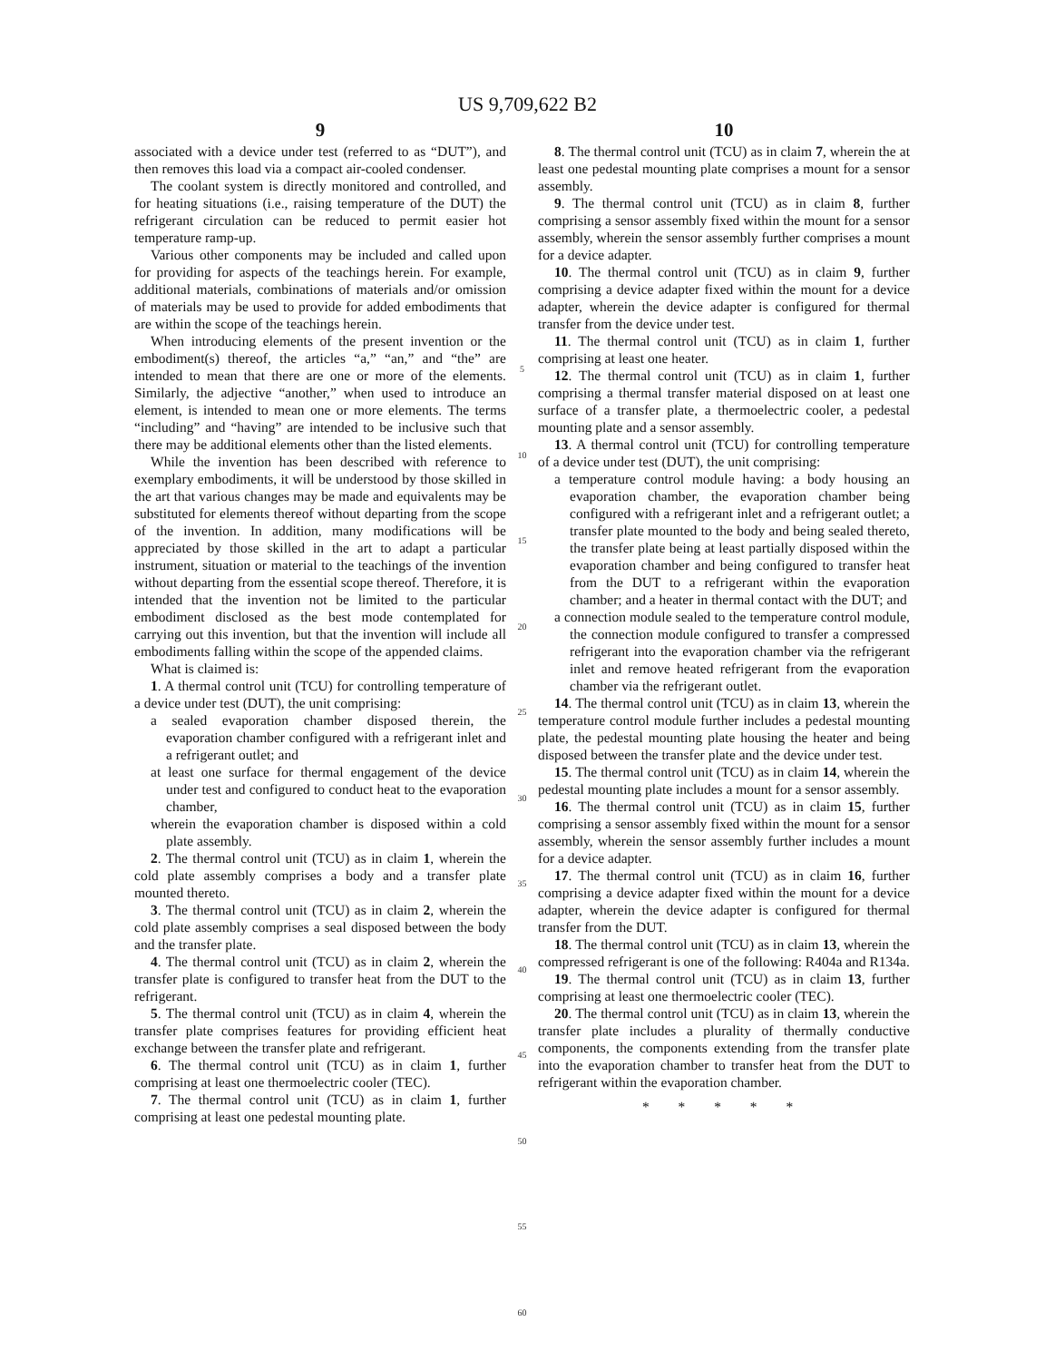US 9,709,622 B2
9
associated with a device under test (referred to as “DUT”), and then removes this load via a compact air-cooled condenser.
The coolant system is directly monitored and controlled, and for heating situations (i.e., raising temperature of the DUT) the refrigerant circulation can be reduced to permit easier hot temperature ramp-up.
Various other components may be included and called upon for providing for aspects of the teachings herein. For example, additional materials, combinations of materials and/or omission of materials may be used to provide for added embodiments that are within the scope of the teachings herein.
When introducing elements of the present invention or the embodiment(s) thereof, the articles “a,” “an,” and “the” are intended to mean that there are one or more of the elements. Similarly, the adjective “another,” when used to introduce an element, is intended to mean one or more elements. The terms “including” and “having” are intended to be inclusive such that there may be additional elements other than the listed elements.
While the invention has been described with reference to exemplary embodiments, it will be understood by those skilled in the art that various changes may be made and equivalents may be substituted for elements thereof without departing from the scope of the invention. In addition, many modifications will be appreciated by those skilled in the art to adapt a particular instrument, situation or material to the teachings of the invention without departing from the essential scope thereof. Therefore, it is intended that the invention not be limited to the particular embodiment disclosed as the best mode contemplated for carrying out this invention, but that the invention will include all embodiments falling within the scope of the appended claims.
What is claimed is:
1. A thermal control unit (TCU) for controlling temperature of a device under test (DUT), the unit comprising:
a sealed evaporation chamber disposed therein, the evaporation chamber configured with a refrigerant inlet and a refrigerant outlet; and
at least one surface for thermal engagement of the device under test and configured to conduct heat to the evaporation chamber,
wherein the evaporation chamber is disposed within a cold plate assembly.
2. The thermal control unit (TCU) as in claim 1, wherein the cold plate assembly comprises a body and a transfer plate mounted thereto.
3. The thermal control unit (TCU) as in claim 2, wherein the cold plate assembly comprises a seal disposed between the body and the transfer plate.
4. The thermal control unit (TCU) as in claim 2, wherein the transfer plate is configured to transfer heat from the DUT to the refrigerant.
5. The thermal control unit (TCU) as in claim 4, wherein the transfer plate comprises features for providing efficient heat exchange between the transfer plate and refrigerant.
6. The thermal control unit (TCU) as in claim 1, further comprising at least one thermoelectric cooler (TEC).
7. The thermal control unit (TCU) as in claim 1, further comprising at least one pedestal mounting plate.
5
10
15
20
25
30
35
40
45
50
55
60
10
8. The thermal control unit (TCU) as in claim 7, wherein the at least one pedestal mounting plate comprises a mount for a sensor assembly.
9. The thermal control unit (TCU) as in claim 8, further comprising a sensor assembly fixed within the mount for a sensor assembly, wherein the sensor assembly further comprises a mount for a device adapter.
10. The thermal control unit (TCU) as in claim 9, further comprising a device adapter fixed within the mount for a device adapter, wherein the device adapter is configured for thermal transfer from the device under test.
11. The thermal control unit (TCU) as in claim 1, further comprising at least one heater.
12. The thermal control unit (TCU) as in claim 1, further comprising a thermal transfer material disposed on at least one surface of a transfer plate, a thermoelectric cooler, a pedestal mounting plate and a sensor assembly.
13. A thermal control unit (TCU) for controlling temperature of a device under test (DUT), the unit comprising:
a temperature control module having: a body housing an evaporation chamber, the evaporation chamber being configured with a refrigerant inlet and a refrigerant outlet; a transfer plate mounted to the body and being sealed thereto, the transfer plate being at least partially disposed within the evaporation chamber and being configured to transfer heat from the DUT to a refrigerant within the evaporation chamber; and a heater in thermal contact with the DUT; and
a connection module sealed to the temperature control module, the connection module configured to transfer a compressed refrigerant into the evaporation chamber via the refrigerant inlet and remove heated refrigerant from the evaporation chamber via the refrigerant outlet.
14. The thermal control unit (TCU) as in claim 13, wherein the temperature control module further includes a pedestal mounting plate, the pedestal mounting plate housing the heater and being disposed between the transfer plate and the device under test.
15. The thermal control unit (TCU) as in claim 14, wherein the pedestal mounting plate includes a mount for a sensor assembly.
16. The thermal control unit (TCU) as in claim 15, further comprising a sensor assembly fixed within the mount for a sensor assembly, wherein the sensor assembly further includes a mount for a device adapter.
17. The thermal control unit (TCU) as in claim 16, further comprising a device adapter fixed within the mount for a device adapter, wherein the device adapter is configured for thermal transfer from the DUT.
18. The thermal control unit (TCU) as in claim 13, wherein the compressed refrigerant is one of the following: R404a and R134a.
19. The thermal control unit (TCU) as in claim 13, further comprising at least one thermoelectric cooler (TEC).
20. The thermal control unit (TCU) as in claim 13, wherein the transfer plate includes a plurality of thermally conductive components, the components extending from the transfer plate into the evaporation chamber to transfer heat from the DUT to refrigerant within the evaporation chamber.
* * * * *